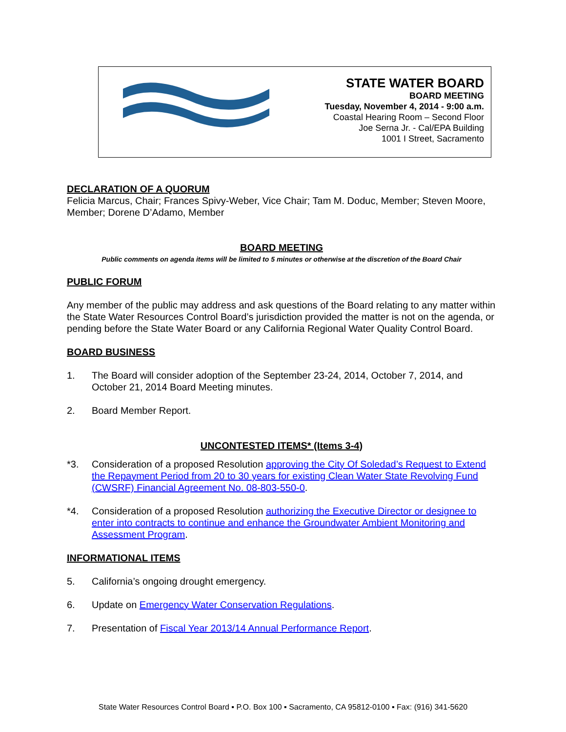STATE WATER BOARD
BOARD MEETING
Tuesday, November 4, 2014 - 9:00 a.m.
Coastal Hearing Room – Second Floor
Joe Serna Jr. - Cal/EPA Building
1001 I Street, Sacramento
DECLARATION OF A QUORUM
Felicia Marcus, Chair; Frances Spivy-Weber, Vice Chair; Tam M. Doduc, Member; Steven Moore, Member; Dorene D’Adamo, Member
BOARD MEETING
Public comments on agenda items will be limited to 5 minutes or otherwise at the discretion of the Board Chair
PUBLIC FORUM
Any member of the public may address and ask questions of the Board relating to any matter within the State Water Resources Control Board’s jurisdiction provided the matter is not on the agenda, or pending before the State Water Board or any California Regional Water Quality Control Board.
BOARD BUSINESS
1. The Board will consider adoption of the September 23-24, 2014, October 7, 2014, and October 21, 2014 Board Meeting minutes.
2. Board Member Report.
UNCONTESTED ITEMS* (Items 3-4)
*3. Consideration of a proposed Resolution approving the City Of Soledad’s Request to Extend the Repayment Period from 20 to 30 years for existing Clean Water State Revolving Fund (CWSRF) Financial Agreement No. 08-803-550-0.
*4. Consideration of a proposed Resolution authorizing the Executive Director or designee to enter into contracts to continue and enhance the Groundwater Ambient Monitoring and Assessment Program.
INFORMATIONAL ITEMS
5. California’s ongoing drought emergency.
6. Update on Emergency Water Conservation Regulations.
7. Presentation of Fiscal Year 2013/14 Annual Performance Report.
State Water Resources Control Board ▪ P.O. Box 100 ▪ Sacramento, CA 95812-0100 ▪ Fax: (916) 341-5620